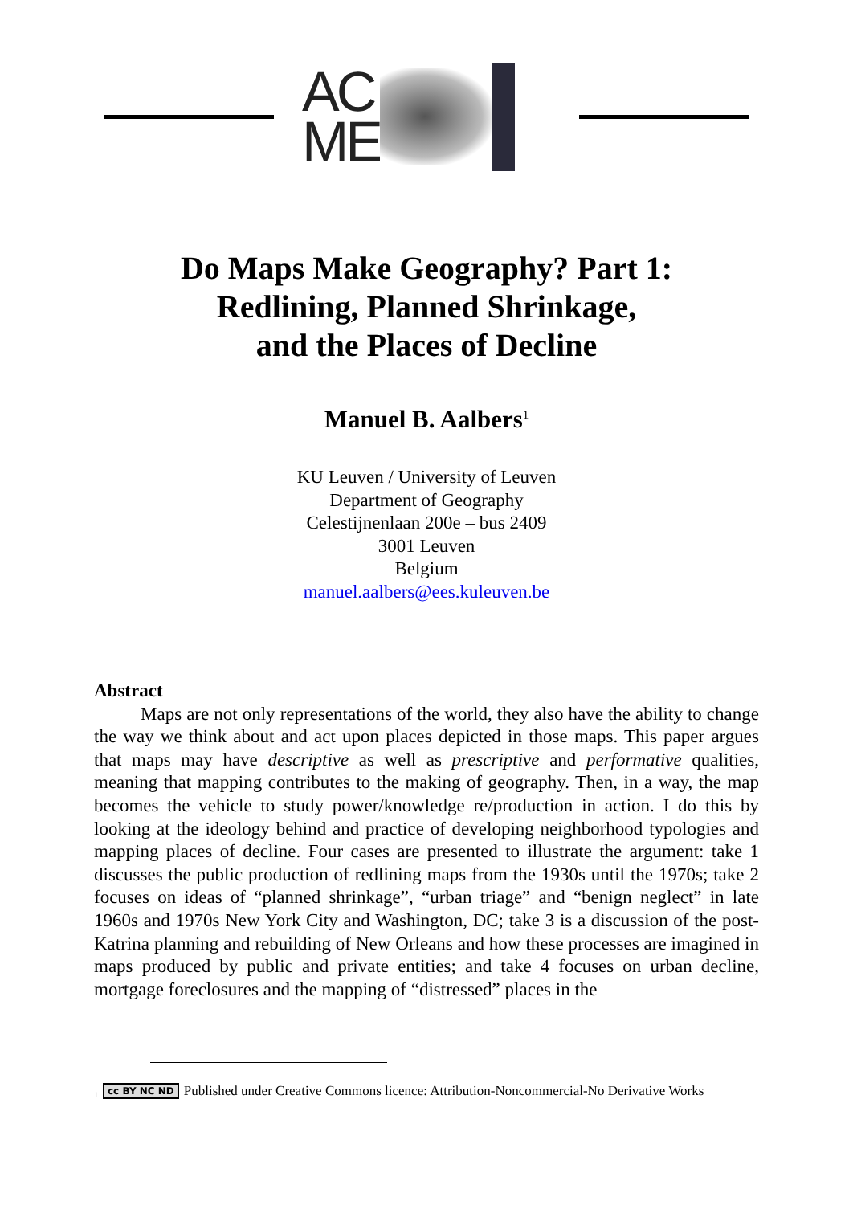AC
ME
Do Maps Make Geography? Part 1:
Redlining, Planned Shrinkage,
and the Places of Decline
Manuel B. Aalbers<sup>1</sup>
KU Leuven / University of Leuven
Department of Geography
Celestijnenlaan 200e – bus 2409
3001 Leuven
Belgium
manuel.aalbers@ees.kuleuven.be
Abstract
Maps are not only representations of the world, they also have the ability to change the way we think about and act upon places depicted in those maps. This paper argues that maps may have descriptive as well as prescriptive and performative qualities, meaning that mapping contributes to the making of geography. Then, in a way, the map becomes the vehicle to study power/knowledge re/production in action. I do this by looking at the ideology behind and practice of developing neighborhood typologies and mapping places of decline. Four cases are presented to illustrate the argument: take 1 discusses the public production of redlining maps from the 1930s until the 1970s; take 2 focuses on ideas of “planned shrinkage”, “urban triage” and “benign neglect” in late 1960s and 1970s New York City and Washington, DC; take 3 is a discussion of the post-Katrina planning and rebuilding of New Orleans and how these processes are imagined in maps produced by public and private entities; and take 4 focuses on urban decline, mortgage foreclosures and the mapping of “distressed” places in the
<sup>1</sup> cc BY NC ND Published under Creative Commons licence: Attribution-Noncommercial-No Derivative Works